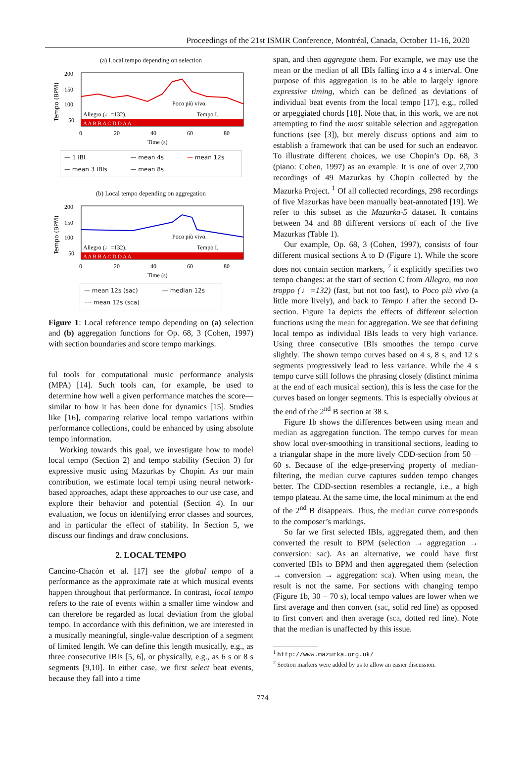Proceedings of the 21st ISMIR Conference, Montréal, Canada, October 11-16, 2020
(a) Local tempo depending on selection
Tempo (BPM)
200
150
100
50
Allegro (♩=132).
Poco più vivo.
Tempo I.
A A B B A C D D A A
0
20
40
60
80
Time (s)
— 1 IBI — mean 4s — mean 12s — mean 3 IBIs — mean 8s
(b) Local tempo depending on aggregation
Tempo (BPM)
200
150
100
50
Allegro (♩=132).
Poco più vivo.
Tempo I.
A A B B A C D D A A
0
20
40
60
80
Time (s)
— mean 12s (sac) — median 12s ···· mean 12s (sca)
Figure 1: Local reference tempo depending on (a) selection and (b) aggregation functions for Op. 68, 3 (Cohen, 1997) with section boundaries and score tempo markings.
ful tools for computational music performance analysis (MPA) [14]. Such tools can, for example, be used to determine how well a given performance matches the score—similar to how it has been done for dynamics [15]. Studies like [16], comparing relative local tempo variations within performance collections, could be enhanced by using absolute tempo information.
Working towards this goal, we investigate how to model local tempo (Section 2) and tempo stability (Section 3) for expressive music using Mazurkas by Chopin. As our main contribution, we estimate local tempi using neural network-based approaches, adapt these approaches to our use case, and explore their behavior and potential (Section 4). In our evaluation, we focus on identifying error classes and sources, and in particular the effect of stability. In Section 5, we discuss our findings and draw conclusions.
2. LOCAL TEMPO
Cancino-Chacón et al. [17] see the global tempo of a performance as the approximate rate at which musical events happen throughout that performance. In contrast, local tempo refers to the rate of events within a smaller time window and can therefore be regarded as local deviation from the global tempo. In accordance with this definition, we are interested in a musically meaningful, single-value description of a segment of limited length. We can define this length musically, e.g., as three consecutive IBIs [5, 6], or physically, e.g., as 6 s or 8 s segments [9,10]. In either case, we first select beat events, because they fall into a time
span, and then aggregate them. For example, we may use the mean or the median of all IBIs falling into a 4 s interval. One purpose of this aggregation is to be able to largely ignore expressive timing, which can be defined as deviations of individual beat events from the local tempo [17], e.g., rolled or arpeggiated chords [18]. Note that, in this work, we are not attempting to find the most suitable selection and aggregation functions (see [3]), but merely discuss options and aim to establish a framework that can be used for such an endeavor. To illustrate different choices, we use Chopin’s Op. 68, 3 (piano: Cohen, 1997) as an example. It is one of over 2,700 recordings of 49 Mazurkas by Chopin collected by the Mazurka Project. <sup>1</sup> Of all collected recordings, 298 recordings of five Mazurkas have been manually beat-annotated [19]. We refer to this subset as the Mazurka-5 dataset. It contains between 34 and 88 different versions of each of the five Mazurkas (Table 1).
Our example, Op. 68, 3 (Cohen, 1997), consists of four different musical sections A to D (Figure 1). While the score does not contain section markers, <sup>2</sup> it explicitly specifies two tempo changes: at the start of section C from Allegro, ma non troppo (♩=132) (fast, but not too fast), to Poco più vivo (a little more lively), and back to Tempo I after the second D-section. Figure 1a depicts the effects of different selection functions using the mean for aggregation. We see that defining local tempo as individual IBIs leads to very high variance. Using three consecutive IBIs smoothes the tempo curve slightly. The shown tempo curves based on 4 s, 8 s, and 12 s segments progressively lead to less variance. While the 4 s tempo curve still follows the phrasing closely (distinct minima at the end of each musical section), this is less the case for the curves based on longer segments. This is especially obvious at the end of the 2<sup>nd</sup> B section at 38 s.
Figure 1b shows the differences between using mean and median as aggregation function. The tempo curves for mean show local over-smoothing in transitional sections, leading to a triangular shape in the more lively CDD-section from 50 − 60 s. Because of the edge-preserving property of median-filtering, the median curve captures sudden tempo changes better. The CDD-section resembles a rectangle, i.e., a high tempo plateau. At the same time, the local minimum at the end of the 2<sup>nd</sup> B disappears. Thus, the median curve corresponds to the composer’s markings.
So far we first selected IBIs, aggregated them, and then converted the result to BPM (selection → aggregation → conversion: sac). As an alternative, we could have first converted IBIs to BPM and then aggregated them (selection → conversion → aggregation: sca). When using mean, the result is not the same. For sections with changing tempo (Figure 1b, 30 − 70 s), local tempo values are lower when we first average and then convert (sac, solid red line) as opposed to first convert and then average (sca, dotted red line). Note that the median is unaffected by this issue.
<sup>1</sup> http://www.mazurka.org.uk/
<sup>2</sup> Section markers were added by us to allow an easier discussion.
774